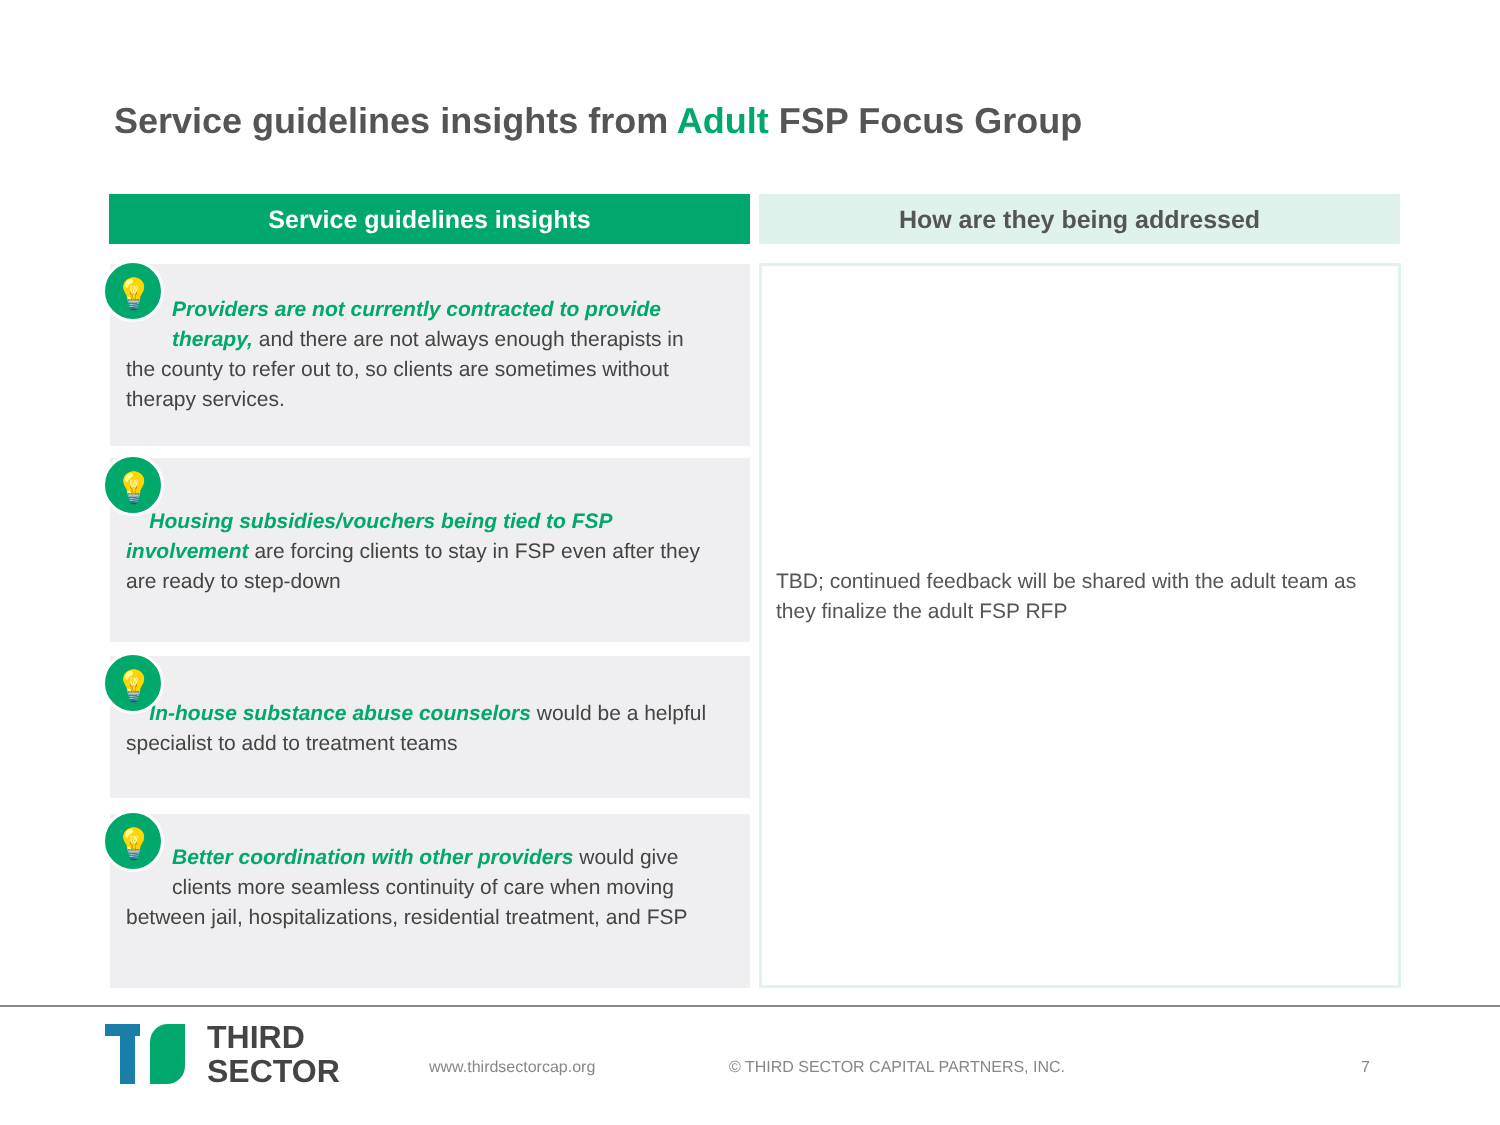Service guidelines insights from Adult FSP Focus Group
Service guidelines insights How are they being addressed
💡
Providers are not currently contracted to provide therapy, and there are not always enough therapists in
the county to refer out to, so clients are sometimes without therapy services.
💡
Housing subsidies/vouchers being tied to FSP involvement are forcing clients to stay in FSP even after they are ready to step-down
💡
In-house substance abuse counselors would be a helpful specialist to add to treatment teams
💡
Better coordination with other providers would give clients more seamless continuity of care when moving
between jail, hospitalizations, residential treatment, and FSP
TBD; continued feedback will be shared with the adult team as they finalize the adult FSP RFP
THIRD
SECTOR
www.thirdsectorcap.org
© THIRD SECTOR CAPITAL PARTNERS, INC.
7